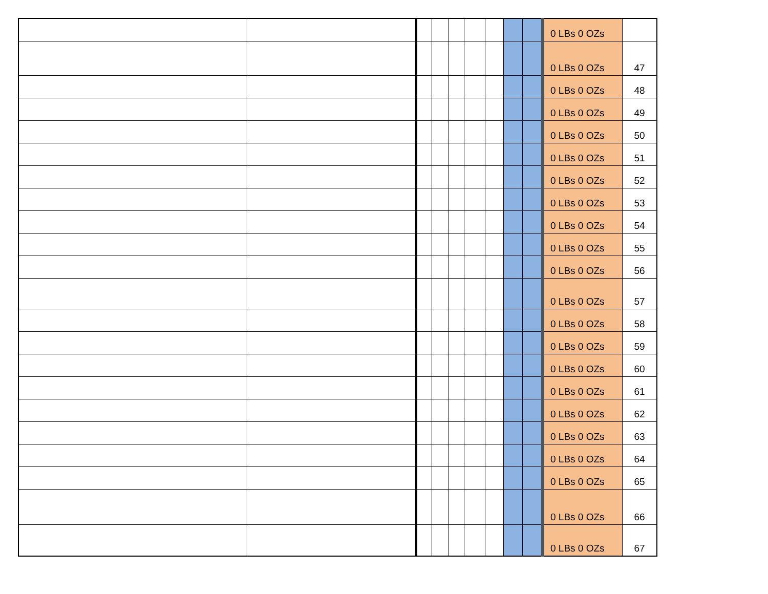| | | | | | | | | | 0 LBs 0 OZs | |
| | | | | | | | | | 0 LBs 0 OZs | 47 |
| | | | | | | | | | 0 LBs 0 OZs | 48 |
| | | | | | | | | | 0 LBs 0 OZs | 49 |
| | | | | | | | | | 0 LBs 0 OZs | 50 |
| | | | | | | | | | 0 LBs 0 OZs | 51 |
| | | | | | | | | | 0 LBs 0 OZs | 52 |
| | | | | | | | | | 0 LBs 0 OZs | 53 |
| | | | | | | | | | 0 LBs 0 OZs | 54 |
| | | | | | | | | | 0 LBs 0 OZs | 55 |
| | | | | | | | | | 0 LBs 0 OZs | 56 |
| | | | | | | | | | 0 LBs 0 OZs | 57 |
| | | | | | | | | | 0 LBs 0 OZs | 58 |
| | | | | | | | | | 0 LBs 0 OZs | 59 |
| | | | | | | | | | 0 LBs 0 OZs | 60 |
| | | | | | | | | | 0 LBs 0 OZs | 61 |
| | | | | | | | | | 0 LBs 0 OZs | 62 |
| | | | | | | | | | 0 LBs 0 OZs | 63 |
| | | | | | | | | | 0 LBs 0 OZs | 64 |
| | | | | | | | | | 0 LBs 0 OZs | 65 |
| | | | | | | | | | 0 LBs 0 OZs | 66 |
| | | | | | | | | | 0 LBs 0 OZs | 67 |